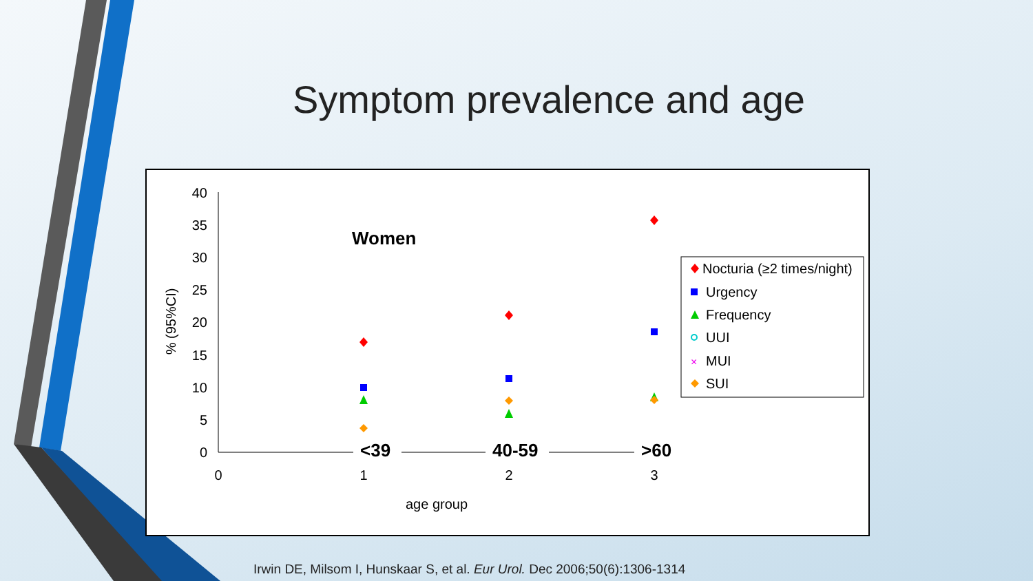Symptom prevalence and age
40
35
30
25
20
15
10
5
0
% (95%CI)
Women
<39
40-59
>60
0
1
2
3
age group
Nocturia (≥2 times/night)
Urgency
Frequency
UUI
×
MUI
SUI
Irwin DE, Milsom I, Hunskaar S, et al. Eur Urol. Dec 2006;50(6):1306-1314